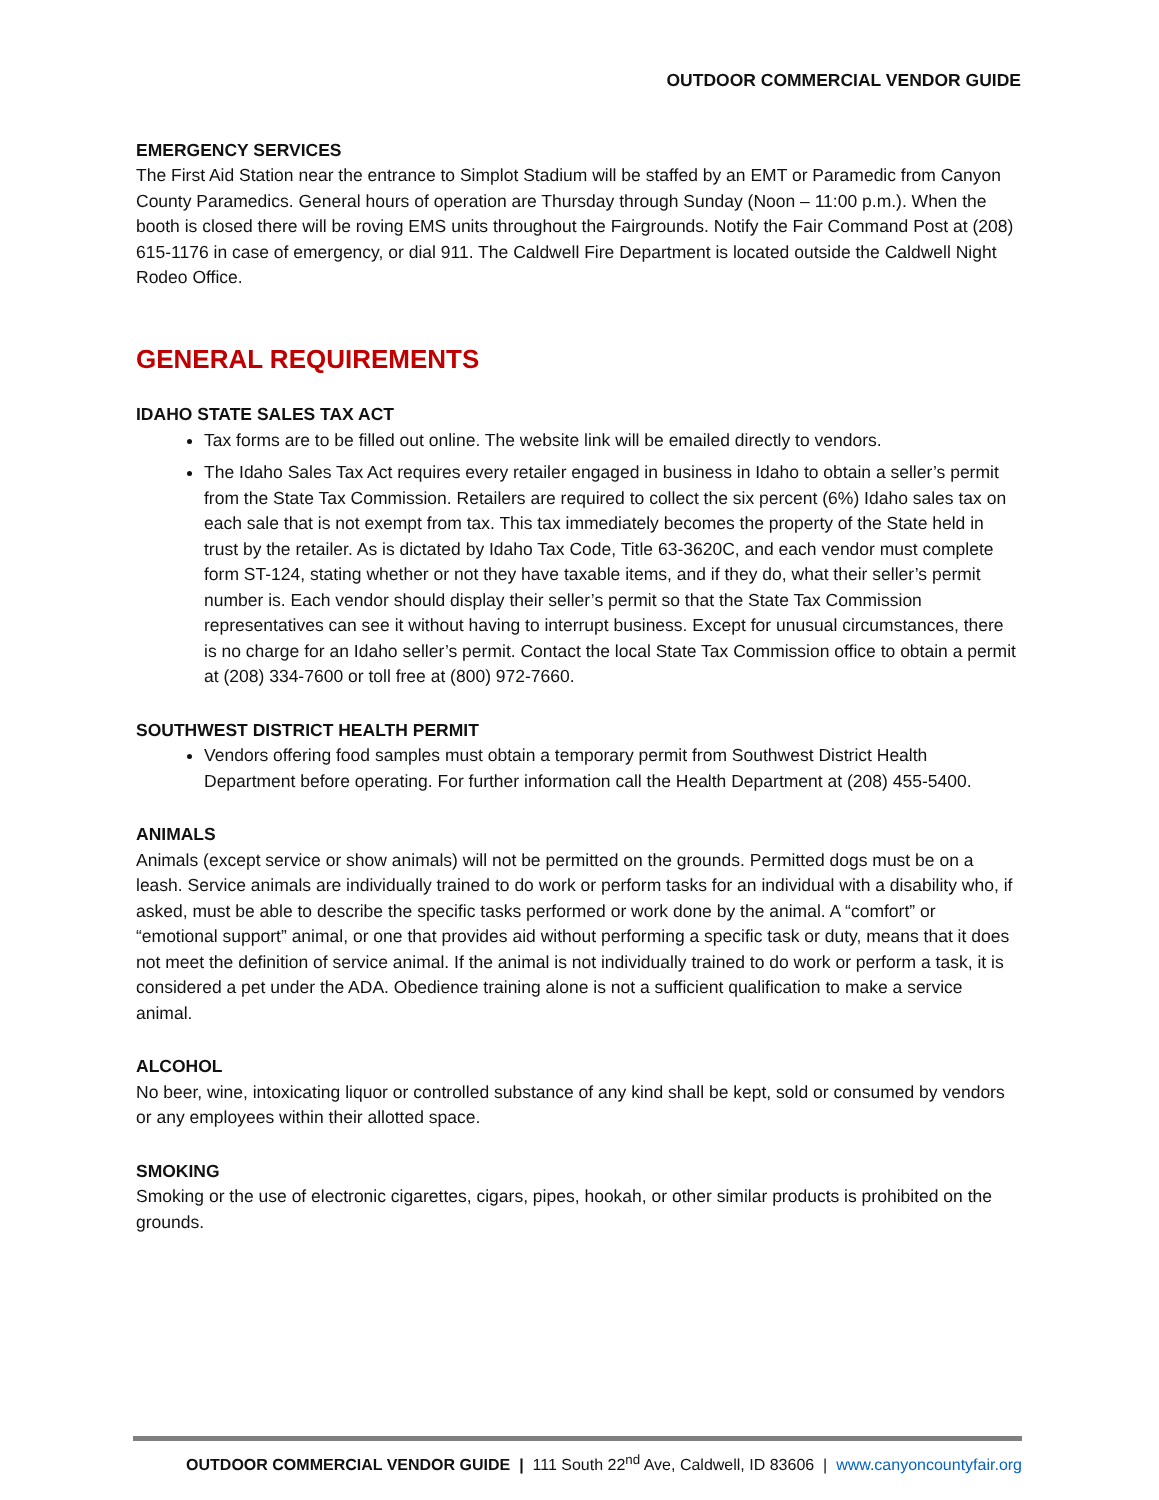OUTDOOR COMMERCIAL VENDOR GUIDE
EMERGENCY SERVICES
The First Aid Station near the entrance to Simplot Stadium will be staffed by an EMT or Paramedic from Canyon County Paramedics. General hours of operation are Thursday through Sunday (Noon – 11:00 p.m.). When the booth is closed there will be roving EMS units throughout the Fairgrounds. Notify the Fair Command Post at (208) 615-1176 in case of emergency, or dial 911. The Caldwell Fire Department is located outside the Caldwell Night Rodeo Office.
GENERAL REQUIREMENTS
IDAHO STATE SALES TAX ACT
Tax forms are to be filled out online. The website link will be emailed directly to vendors.
The Idaho Sales Tax Act requires every retailer engaged in business in Idaho to obtain a seller’s permit from the State Tax Commission. Retailers are required to collect the six percent (6%) Idaho sales tax on each sale that is not exempt from tax. This tax immediately becomes the property of the State held in trust by the retailer. As is dictated by Idaho Tax Code, Title 63-3620C, and each vendor must complete form ST-124, stating whether or not they have taxable items, and if they do, what their seller’s permit number is. Each vendor should display their seller’s permit so that the State Tax Commission representatives can see it without having to interrupt business. Except for unusual circumstances, there is no charge for an Idaho seller’s permit. Contact the local State Tax Commission office to obtain a permit at (208) 334-7600 or toll free at (800) 972-7660.
SOUTHWEST DISTRICT HEALTH PERMIT
Vendors offering food samples must obtain a temporary permit from Southwest District Health Department before operating. For further information call the Health Department at (208) 455-5400.
ANIMALS
Animals (except service or show animals) will not be permitted on the grounds. Permitted dogs must be on a leash. Service animals are individually trained to do work or perform tasks for an individual with a disability who, if asked, must be able to describe the specific tasks performed or work done by the animal. A “comfort” or “emotional support” animal, or one that provides aid without performing a specific task or duty, means that it does not meet the definition of service animal. If the animal is not individually trained to do work or perform a task, it is considered a pet under the ADA. Obedience training alone is not a sufficient qualification to make a service animal.
ALCOHOL
No beer, wine, intoxicating liquor or controlled substance of any kind shall be kept, sold or consumed by vendors or any employees within their allotted space.
SMOKING
Smoking or the use of electronic cigarettes, cigars, pipes, hookah, or other similar products is prohibited on the grounds.
OUTDOOR COMMERCIAL VENDOR GUIDE | 111 South 22<sup>nd</sup> Ave, Caldwell, ID 83606 | www.canyoncountyfair.org